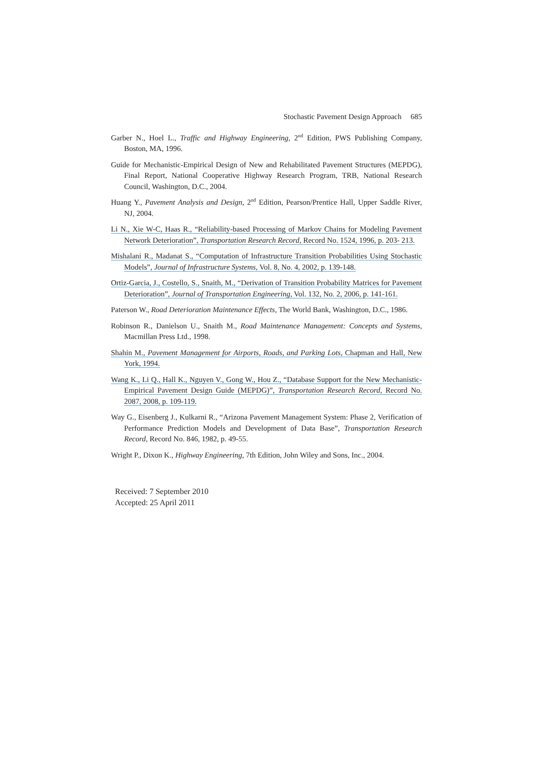Stochastic Pavement Design Approach 685
Garber N., Hoel L., Traffic and Highway Engineering, 2<sup>nd</sup> Edition, PWS Publishing Company, Boston, MA, 1996.
Guide for Mechanistic-Empirical Design of New and Rehabilitated Pavement Structures (MEPDG), Final Report, National Cooperative Highway Research Program, TRB, National Research Council, Washington, D.C., 2004.
Huang Y., Pavement Analysis and Design, 2<sup>nd</sup> Edition, Pearson/Prentice Hall, Upper Saddle River, NJ, 2004.
Li N., Xie W-C, Haas R., “Reliability-based Processing of Markov Chains for Modeling Pavement Network Deterioration”, Transportation Research Record, Record No. 1524, 1996, p. 203- 213.
Mishalani R., Madanat S., “Computation of Infrastructure Transition Probabilities Using Stochastic Models”, Journal of Infrastructure Systems, Vol. 8, No. 4, 2002, p. 139-148.
Ortiz-Garcia, J., Costello, S., Snaith, M., “Derivation of Transition Probability Matrices for Pavement Deterioration”, Journal of Transportation Engineering, Vol. 132, No. 2, 2006, p. 141-161.
Paterson W., Road Deterioration Maintenance Effects, The World Bank, Washington, D.C., 1986.
Robinson R., Danielson U., Snaith M., Road Maintenance Management: Concepts and Systems, Macmillan Press Ltd., 1998.
Shahin M., Pavement Management for Airports, Roads, and Parking Lots, Chapman and Hall, New York, 1994.
Wang K., Li Q., Hall K., Nguyen V., Gong W., Hou Z., “Database Support for the New Mechanistic-Empirical Pavement Design Guide (MEPDG)”, Transportation Research Record, Record No. 2087, 2008, p. 109-119.
Way G., Eisenberg J., Kulkarni R., “Arizona Pavement Management System: Phase 2, Verification of Performance Prediction Models and Development of Data Base”, Transportation Research Record, Record No. 846, 1982, p. 49-55.
Wright P., Dixon K., Highway Engineering, 7th Edition, John Wiley and Sons, Inc., 2004.
Received: 7 September 2010
Accepted: 25 April 2011